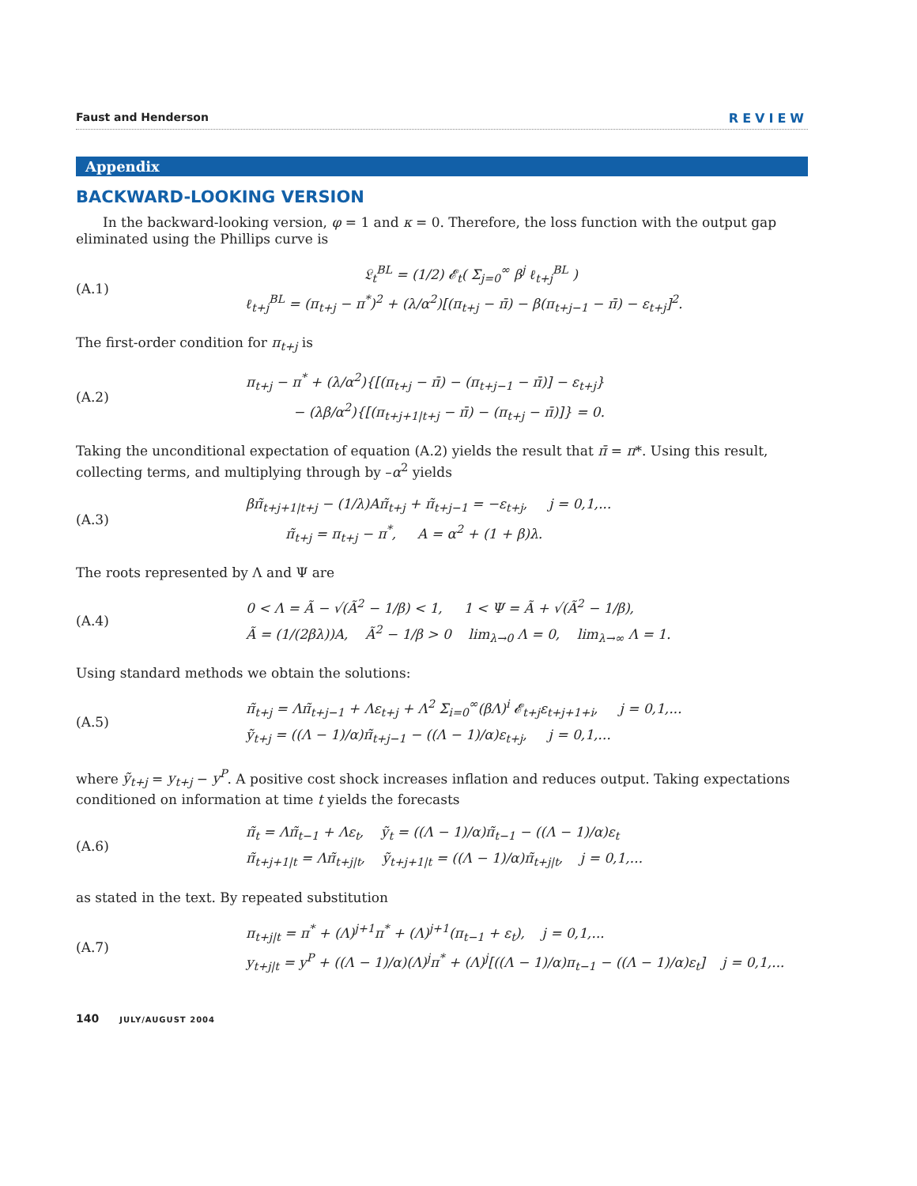Faust and Henderson REVIEW
Appendix
BACKWARD-LOOKING VERSION
In the backward-looking version, φ = 1 and κ = 0. Therefore, the loss function with the output gap eliminated using the Phillips curve is
(A.1)
𝔏<sub>t</sub><sup>BL</sup> = (1/2) 𝓔<sub>t</sub>( Σ<sub>j=0</sub><sup>∞</sup> β<sup>j</sup> ℓ<sub>t+j</sub><sup>BL</sup> )
ℓ<sub>t+j</sub><sup>BL</sup> = (π<sub>t+j</sub> − π<sup>*</sup>)<sup>2</sup> + (λ/α<sup>2</sup>)[(π<sub>t+j</sub> − π̄) − β(π<sub>t+j−1</sub> − π̄) − ε<sub>t+j</sub>]<sup>2</sup>.
The first-order condition for π<sub>t+j</sub> is
(A.2)
π<sub>t+j</sub> − π<sup>*</sup> + (λ/α<sup>2</sup>){[(π<sub>t+j</sub> − π̄) − (π<sub>t+j−1</sub> − π̄)] − ε<sub>t+j</sub>}
− (λβ/α<sup>2</sup>){[(π<sub>t+j+1|t+j</sub> − π̄) − (π<sub>t+j</sub> − π̄)]} = 0.
Taking the unconditional expectation of equation (A.2) yields the result that π̄ = π*. Using this result, collecting terms, and multiplying through by –α<sup>2</sup> yields
(A.3)
βπ̃<sub>t+j+1|t+j</sub> − (1/λ)Aπ̃<sub>t+j</sub> + π̃<sub>t+j−1</sub> = −ε<sub>t+j</sub>, j = 0,1,...
π̃<sub>t+j</sub> = π<sub>t+j</sub> − π<sup>*</sup>, A = α<sup>2</sup> + (1 + β)λ.
The roots represented by Λ and Ψ are
(A.4)
0 < Λ = Ã − √(Ã<sup>2</sup> − 1/β) < 1, 1 < Ψ = Ã + √(Ã<sup>2</sup> − 1/β),
Ã = (1/(2βλ))A, Ã<sup>2</sup> − 1/β > 0 lim<sub>λ→0</sub> Λ = 0, lim<sub>λ→∞</sub> Λ = 1.
Using standard methods we obtain the solutions:
(A.5)
π̃<sub>t+j</sub> = Λπ̃<sub>t+j−1</sub> + Λε<sub>t+j</sub> + Λ<sup>2</sup> Σ<sub>i=0</sub><sup>∞</sup>(βΛ)<sup>i</sup> 𝓔<sub>t+j</sub>ε<sub>t+j+1+i</sub>, j = 0,1,...
ỹ<sub>t+j</sub> = ((Λ − 1)/α)π̃<sub>t+j−1</sub> − ((Λ − 1)/α)ε<sub>t+j</sub>, j = 0,1,...
where ỹ<sub>t+j</sub> = y<sub>t+j</sub> − y<sup>P</sup>. A positive cost shock increases inflation and reduces output. Taking expectations conditioned on information at time t yields the forecasts
(A.6)
π̃<sub>t</sub> = Λπ̃<sub>t−1</sub> + Λε<sub>t</sub>, ỹ<sub>t</sub> = ((Λ − 1)/α)π̃<sub>t−1</sub> − ((Λ − 1)/α)ε<sub>t</sub>
π̃<sub>t+j+1|t</sub> = Λπ̃<sub>t+j|t</sub>, ỹ<sub>t+j+1|t</sub> = ((Λ − 1)/α)π̃<sub>t+j|t</sub>, j = 0,1,...
as stated in the text. By repeated substitution
(A.7)
π<sub>t+j|t</sub> = π<sup>*</sup> + (Λ)<sup>j+1</sup>π<sup>*</sup> + (Λ)<sup>j+1</sup>(π<sub>t−1</sub> + ε<sub>t</sub>), j = 0,1,...
y<sub>t+j|t</sub> = y<sup>P</sup> + ((Λ − 1)/α)(Λ)<sup>j</sup>π<sup>*</sup> + (Λ)<sup>j</sup>[((Λ − 1)/α)π<sub>t−1</sub> − ((Λ − 1)/α)ε<sub>t</sub>] j = 0,1,...
140 JULY/AUGUST 2004